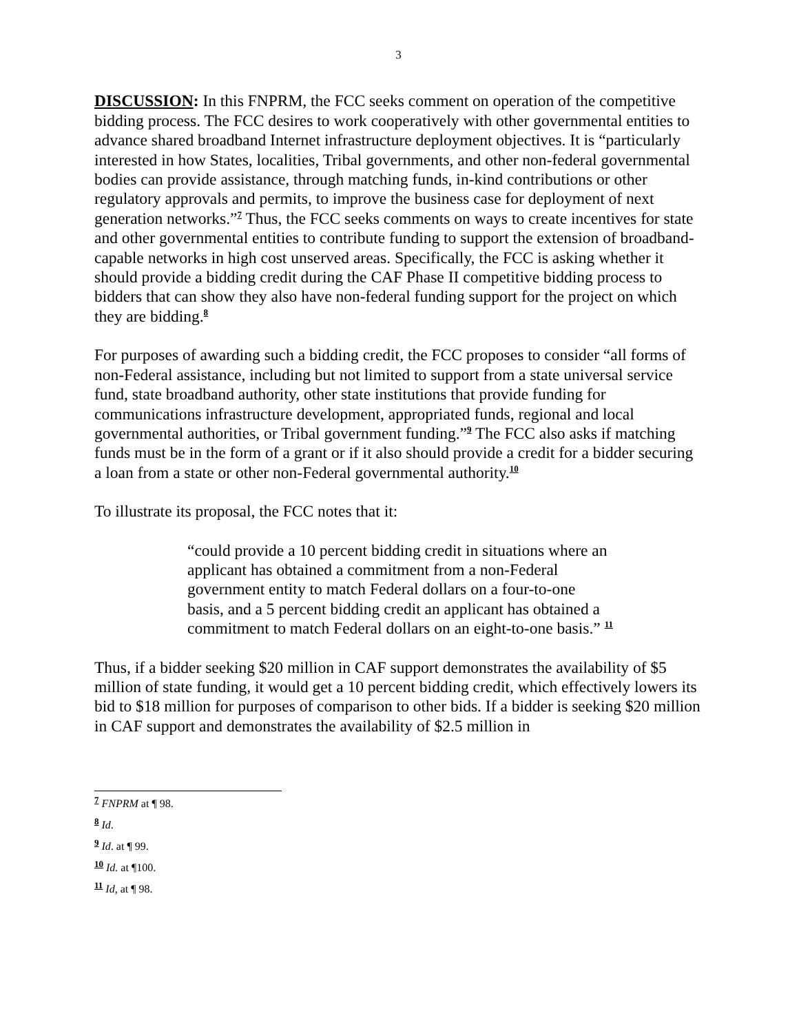3
DISCUSSION: In this FNPRM, the FCC seeks comment on operation of the competitive bidding process. The FCC desires to work cooperatively with other governmental entities to advance shared broadband Internet infrastructure deployment objectives. It is “particularly interested in how States, localities, Tribal governments, and other non-federal governmental bodies can provide assistance, through matching funds, in-kind contributions or other regulatory approvals and permits, to improve the business case for deployment of next generation networks.”<sup>7</sup> Thus, the FCC seeks comments on ways to create incentives for state and other governmental entities to contribute funding to support the extension of broadband-capable networks in high cost unserved areas. Specifically, the FCC is asking whether it should provide a bidding credit during the CAF Phase II competitive bidding process to bidders that can show they also have non-federal funding support for the project on which they are bidding.<sup>8</sup>
For purposes of awarding such a bidding credit, the FCC proposes to consider “all forms of non-Federal assistance, including but not limited to support from a state universal service fund, state broadband authority, other state institutions that provide funding for communications infrastructure development, appropriated funds, regional and local governmental authorities, or Tribal government funding.”<sup>9</sup> The FCC also asks if matching funds must be in the form of a grant or if it also should provide a credit for a bidder securing a loan from a state or other non-Federal governmental authority.<sup>10</sup>
To illustrate its proposal, the FCC notes that it:
“could provide a 10 percent bidding credit in situations where an applicant has obtained a commitment from a non-Federal government entity to match Federal dollars on a four-to-one basis, and a 5 percent bidding credit an applicant has obtained a commitment to match Federal dollars on an eight-to-one basis.” <sup>11</sup>
Thus, if a bidder seeking $20 million in CAF support demonstrates the availability of $5 million of state funding, it would get a 10 percent bidding credit, which effectively lowers its bid to $18 million for purposes of comparison to other bids. If a bidder is seeking $20 million in CAF support and demonstrates the availability of $2.5 million in
<sup>7</sup> FNPRM at ¶ 98.
<sup>8</sup> Id.
<sup>9</sup> Id. at ¶ 99.
<sup>10</sup> Id. at ¶100.
<sup>11</sup> Id, at ¶ 98.